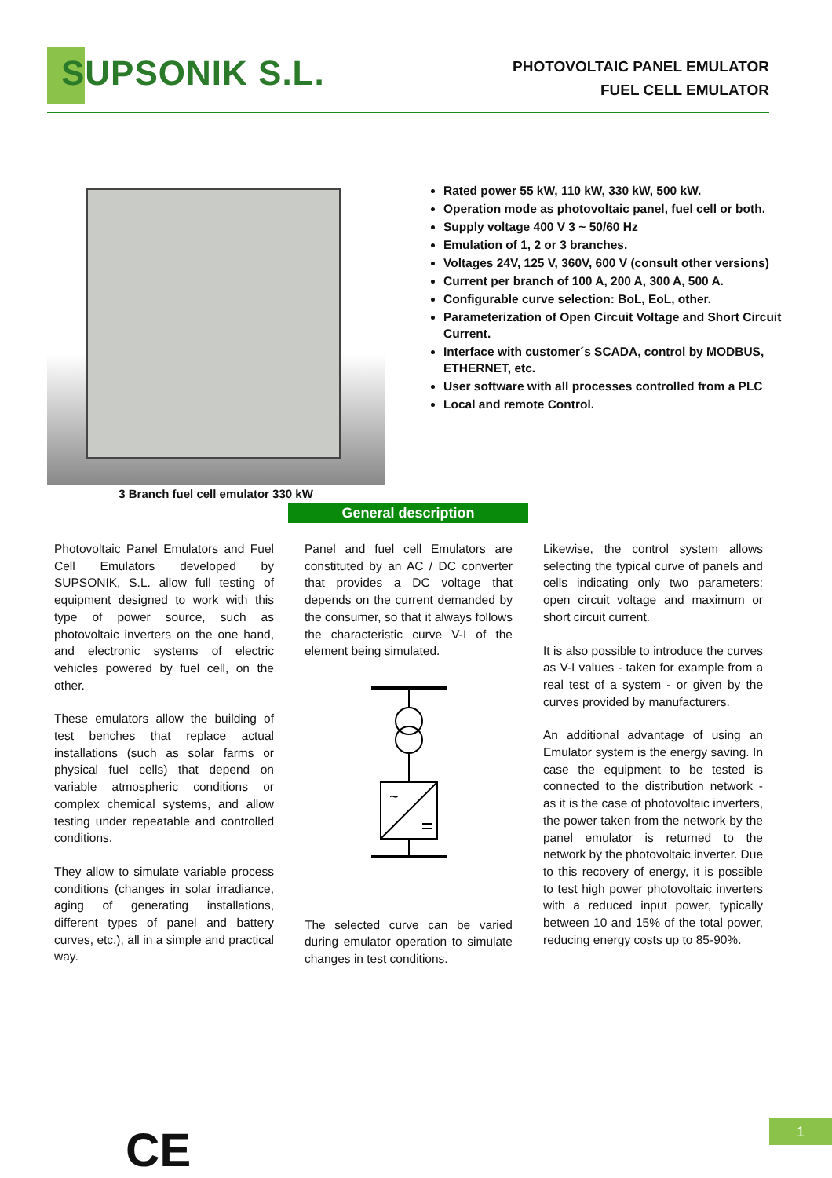SUPSONIK S.L.
PHOTOVOLTAIC PANEL EMULATOR
FUEL CELL EMULATOR
Rated power 55 kW, 110 kW, 330 kW, 500 kW.
Operation mode as photovoltaic panel, fuel cell or both.
Supply voltage 400 V 3 ~ 50/60 Hz
Emulation of 1, 2 or 3 branches.
Voltages 24V, 125 V, 360V, 600 V (consult other versions)
Current per branch of 100 A, 200 A, 300 A, 500 A.
Configurable curve selection: BoL, EoL, other.
Parameterization of Open Circuit Voltage and Short Circuit Current.
Interface with customer´s SCADA, control by MODBUS, ETHERNET, etc.
User software with all processes controlled from a PLC
Local and remote Control.
3 Branch fuel cell emulator 330 kW
General description
Photovoltaic Panel Emulators and Fuel Cell Emulators developed by SUPSONIK, S.L. allow full testing of equipment designed to work with this type of power source, such as photovoltaic inverters on the one hand, and electronic systems of electric vehicles powered by fuel cell, on the other.
These emulators allow the building of test benches that replace actual installations (such as solar farms or physical fuel cells) that depend on variable atmospheric conditions or complex chemical systems, and allow testing under repeatable and controlled conditions.
They allow to simulate variable process conditions (changes in solar irradiance, aging of generating installations, different types of panel and battery curves, etc.), all in a simple and practical way.
Panel and fuel cell Emulators are constituted by an AC / DC converter that provides a DC voltage that depends on the current demanded by the consumer, so that it always follows the characteristic curve V-I of the element being simulated.
~
The selected curve can be varied during emulator operation to simulate changes in test conditions.
Likewise, the control system allows selecting the typical curve of panels and cells indicating only two parameters: open circuit voltage and maximum or short circuit current.
It is also possible to introduce the curves as V-I values - taken for example from a real test of a system - or given by the curves provided by manufacturers.
An additional advantage of using an Emulator system is the energy saving. In case the equipment to be tested is connected to the distribution network - as it is the case of photovoltaic inverters, the power taken from the network by the panel emulator is returned to the network by the photovoltaic inverter. Due to this recovery of energy, it is possible to test high power photovoltaic inverters with a reduced input power, typically between 10 and 15% of the total power, reducing energy costs up to 85-90%.
CE 1